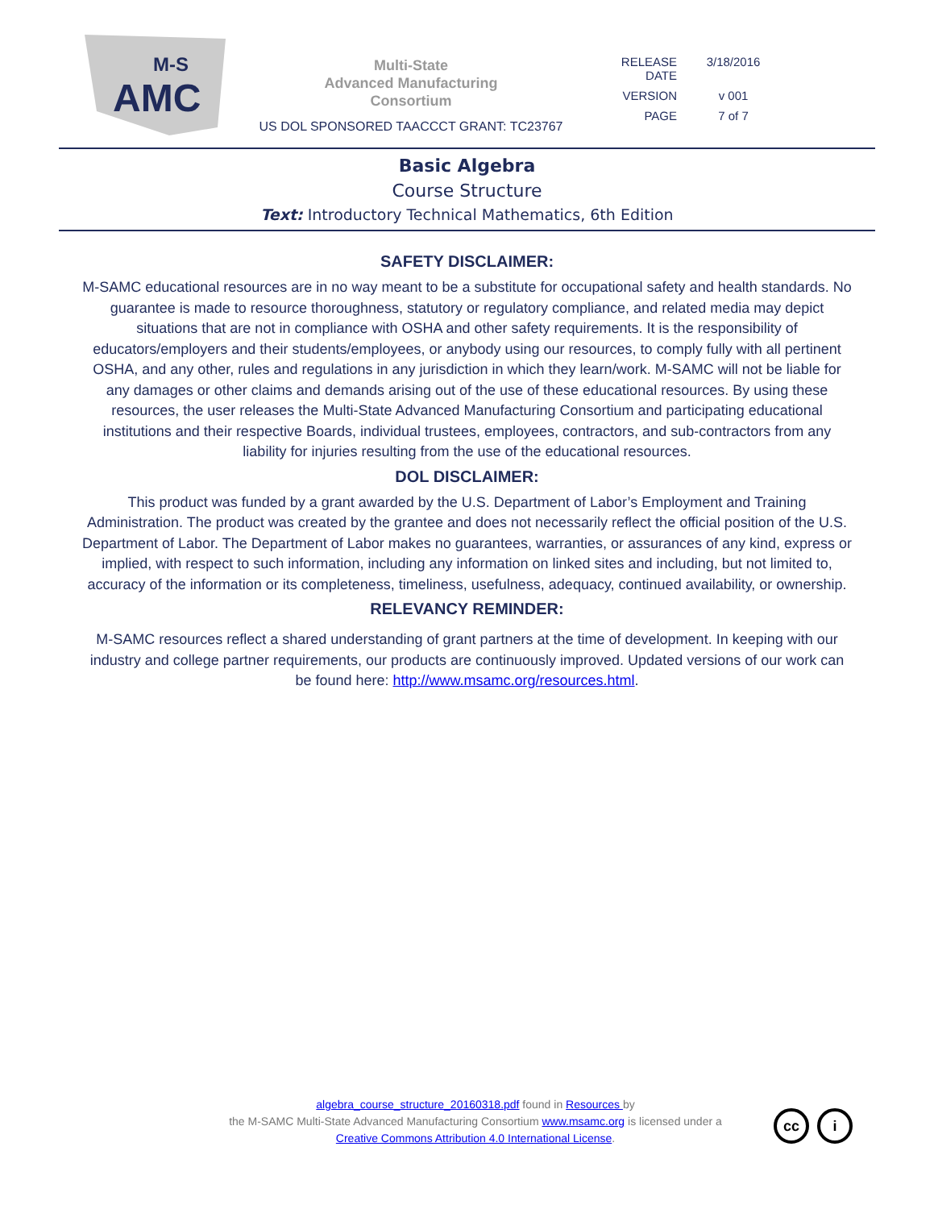M-S
AMC
Multi-State
Advanced Manufacturing
Consortium
US DOL SPONSORED TAACCCT GRANT: TC23767
RELEASE
DATE
3/18/2016
VERSION
v 001
PAGE
7 of 7
Basic Algebra
Course Structure
Text: Introductory Technical Mathematics, 6th Edition
SAFETY DISCLAIMER:
M-SAMC educational resources are in no way meant to be a substitute for occupational safety and health standards. No guarantee is made to resource thoroughness, statutory or regulatory compliance, and related media may depict situations that are not in compliance with OSHA and other safety requirements. It is the responsibility of educators/employers and their students/employees, or anybody using our resources, to comply fully with all pertinent OSHA, and any other, rules and regulations in any jurisdiction in which they learn/work. M-SAMC will not be liable for any damages or other claims and demands arising out of the use of these educational resources. By using these resources, the user releases the Multi-State Advanced Manufacturing Consortium and participating educational institutions and their respective Boards, individual trustees, employees, contractors, and sub-contractors from any liability for injuries resulting from the use of the educational resources.
DOL DISCLAIMER:
This product was funded by a grant awarded by the U.S. Department of Labor’s Employment and Training Administration. The product was created by the grantee and does not necessarily reflect the official position of the U.S. Department of Labor. The Department of Labor makes no guarantees, warranties, or assurances of any kind, express or implied, with respect to such information, including any information on linked sites and including, but not limited to, accuracy of the information or its completeness, timeliness, usefulness, adequacy, continued availability, or ownership.
RELEVANCY REMINDER:
M-SAMC resources reflect a shared understanding of grant partners at the time of development. In keeping with our industry and college partner requirements, our products are continuously improved. Updated versions of our work can be found here: http://www.msamc.org/resources.html.
algebra_course_structure_20160318.pdf found in Resources by
the M-SAMC Multi-State Advanced Manufacturing Consortium www.msamc.org is licensed under a
Creative Commons Attribution 4.0 International License.
cc i